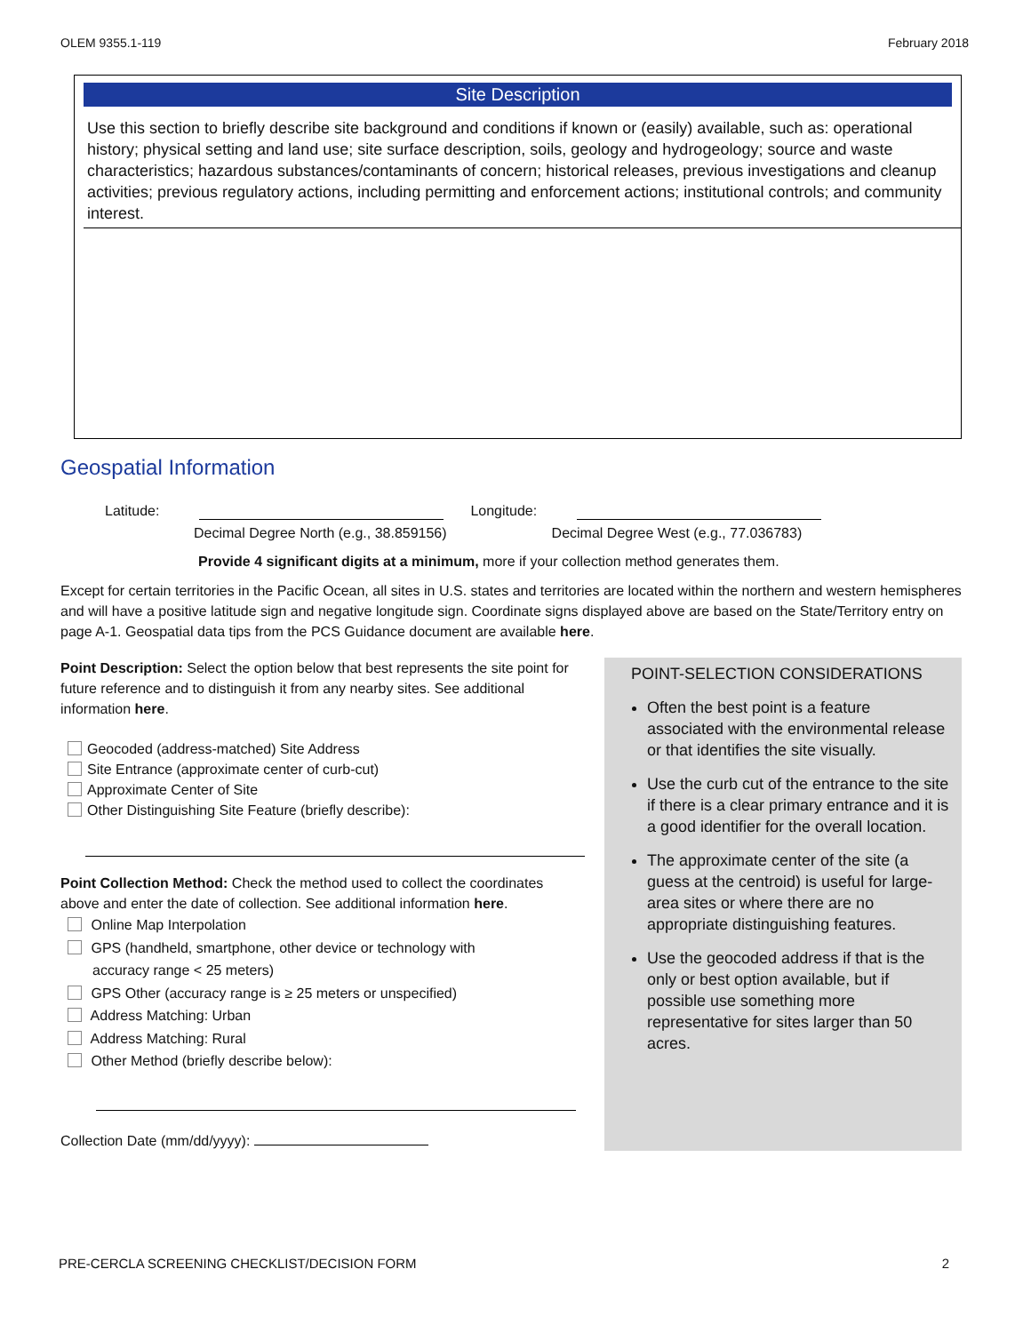OLEM 9355.1-119 February 2018
Site Description
Use this section to briefly describe site background and conditions if known or (easily) available, such as: operational history; physical setting and land use; site surface description, soils, geology and hydrogeology; source and waste characteristics; hazardous substances/contaminants of concern; historical releases, previous investigations and cleanup activities; previous regulatory actions, including permitting and enforcement actions; institutional controls; and community interest.
Geospatial Information
Latitude: Longitude:
Decimal Degree North (e.g., 38.859156) Decimal Degree West (e.g., 77.036783)
Provide 4 significant digits at a minimum, more if your collection method generates them.
Except for certain territories in the Pacific Ocean, all sites in U.S. states and territories are located within the northern and western hemispheres and will have a positive latitude sign and negative longitude sign. Coordinate signs displayed above are based on the State/Territory entry on page A-1. Geospatial data tips from the PCS Guidance document are available here.
Point Description: Select the option below that best represents the site point for future reference and to distinguish it from any nearby sites. See additional information here.
Geocoded (address-matched) Site Address
Site Entrance (approximate center of curb-cut)
Approximate Center of Site
Other Distinguishing Site Feature (briefly describe):
Point Collection Method: Check the method used to collect the coordinates above and enter the date of collection. See additional information here.
Online Map Interpolation
GPS (handheld, smartphone, other device or technology with
accuracy range < 25 meters)
GPS Other (accuracy range is ≥ 25 meters or unspecified)
Address Matching: Urban
Address Matching: Rural
Other Method (briefly describe below):
Collection Date (mm/dd/yyyy):
POINT-SELECTION CONSIDERATIONS
Often the best point is a feature associated with the environmental release or that identifies the site visually.
Use the curb cut of the entrance to the site if there is a clear primary entrance and it is a good identifier for the overall location.
The approximate center of the site (a guess at the centroid) is useful for large-area sites or where there are no appropriate distinguishing features.
Use the geocoded address if that is the only or best option available, but if possible use something more representative for sites larger than 50 acres.
PRE-CERCLA SCREENING CHECKLIST/DECISION FORM 2